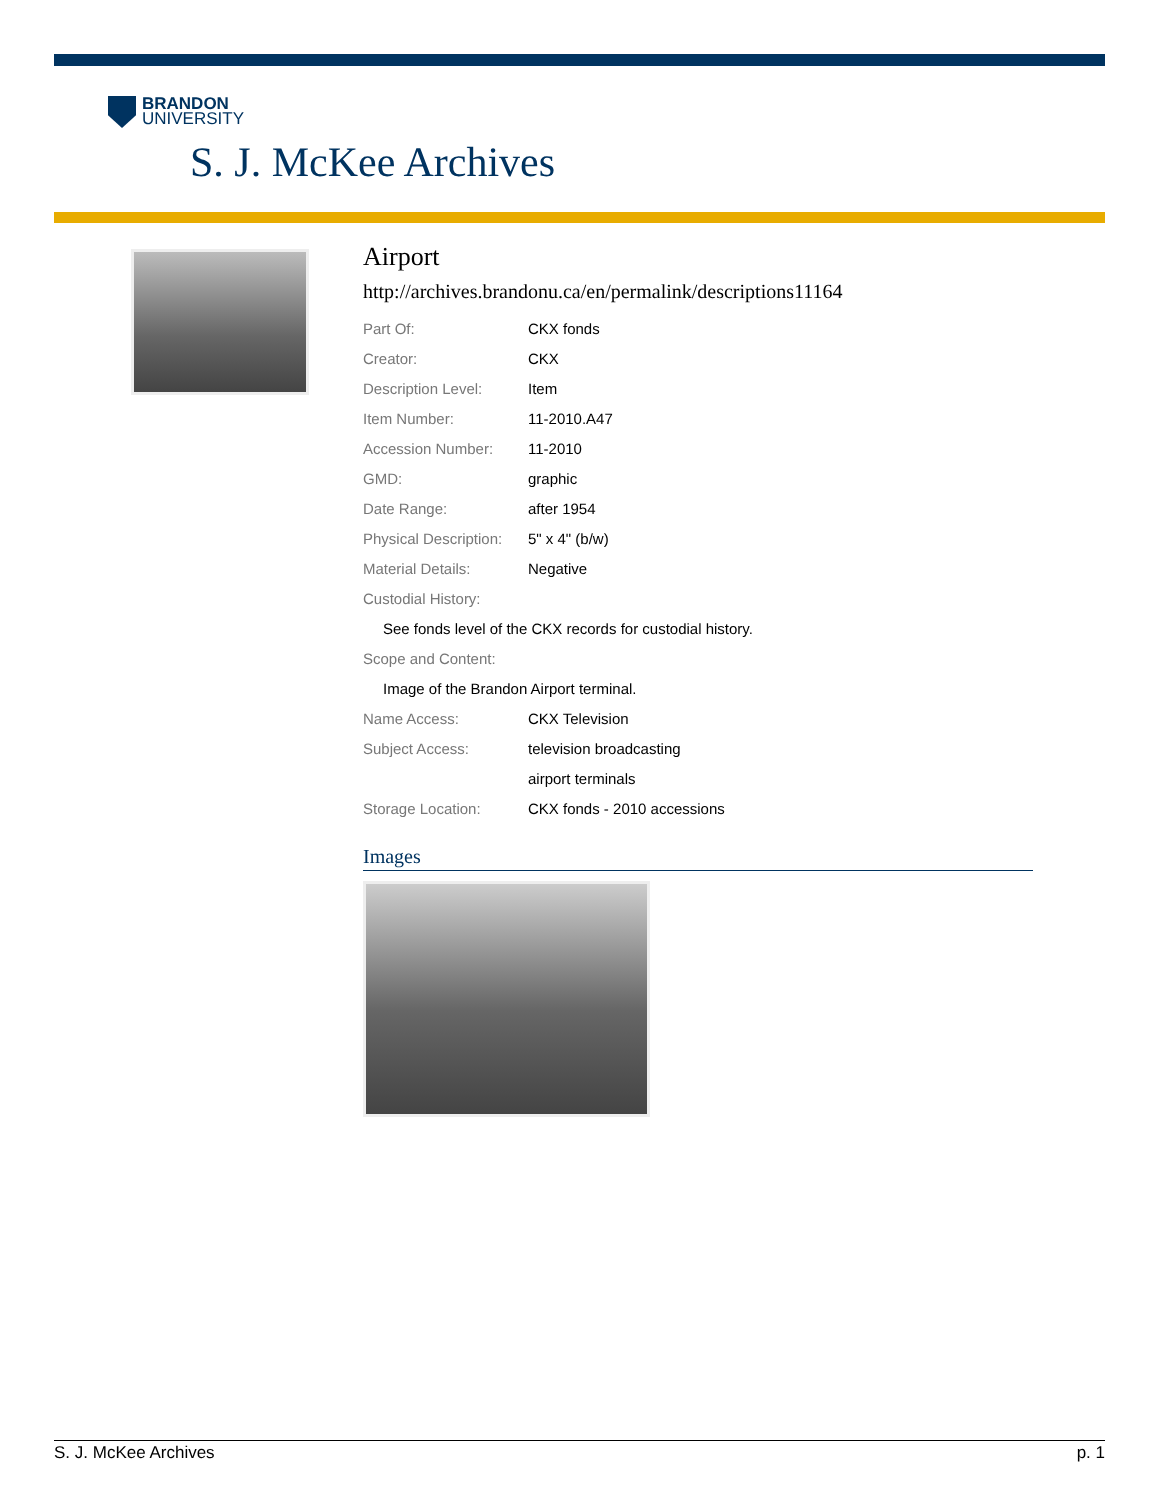BRANDON
UNIVERSITY
S. J. McKee Archives
Airport
http://archives.brandonu.ca/en/permalink/descriptions11164
| Part Of: | CKX fonds |
| Creator: | CKX |
| Description Level: | Item |
| Item Number: | 11-2010.A47 |
| Accession Number: | 11-2010 |
| GMD: | graphic |
| Date Range: | after 1954 |
| Physical Description: | 5" x 4" (b/w) |
| Material Details: | Negative |
| Custodial History: | |
| See fonds level of the CKX records for custodial history. | |
| Scope and Content: | |
| Image of the Brandon Airport terminal. | |
| Name Access: | CKX Television |
| Subject Access: | television broadcasting |
| | airport terminals |
| Storage Location: | CKX fonds - 2010 accessions |
Images
S. J. McKee Archives p. 1